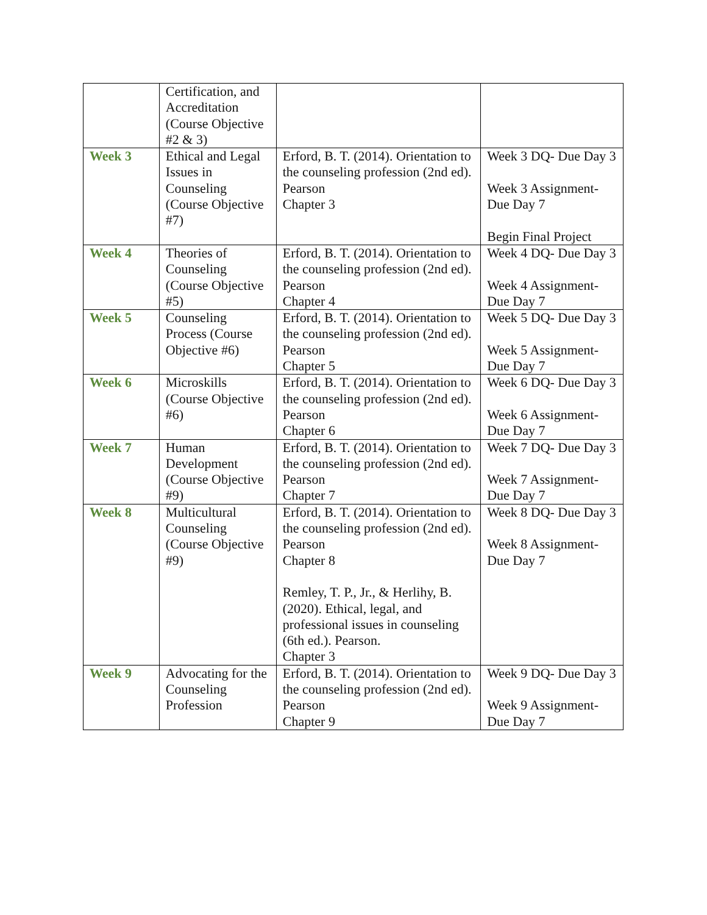| | Certification, and Accreditation (Course Objective #2 & 3) | | |
| Week 3 | Ethical and Legal Issues in Counseling (Course Objective #7) | Erford, B. T. (2014). Orientation to the counseling profession (2nd ed). Pearson Chapter 3 | Week 3 DQ- Due Day 3 Week 3 Assignment- Due Day 7 Begin Final Project |
| Week 4 | Theories of Counseling (Course Objective #5) | Erford, B. T. (2014). Orientation to the counseling profession (2nd ed). Pearson Chapter 4 | Week 4 DQ- Due Day 3 Week 4 Assignment- Due Day 7 |
| Week 5 | Counseling Process (Course Objective #6) | Erford, B. T. (2014). Orientation to the counseling profession (2nd ed). Pearson Chapter 5 | Week 5 DQ- Due Day 3 Week 5 Assignment- Due Day 7 |
| Week 6 | Microskills (Course Objective #6) | Erford, B. T. (2014). Orientation to the counseling profession (2nd ed). Pearson Chapter 6 | Week 6 DQ- Due Day 3 Week 6 Assignment- Due Day 7 |
| Week 7 | Human Development (Course Objective #9) | Erford, B. T. (2014). Orientation to the counseling profession (2nd ed). Pearson Chapter 7 | Week 7 DQ- Due Day 3 Week 7 Assignment- Due Day 7 |
| Week 8 | Multicultural Counseling (Course Objective #9) | Erford, B. T. (2014). Orientation to the counseling profession (2nd ed). Pearson Chapter 8 Remley, T. P., Jr., & Herlihy, B. (2020). Ethical, legal, and professional issues in counseling (6th ed.). Pearson. Chapter 3 | Week 8 DQ- Due Day 3 Week 8 Assignment- Due Day 7 |
| Week 9 | Advocating for the Counseling Profession | Erford, B. T. (2014). Orientation to the counseling profession (2nd ed). Pearson Chapter 9 | Week 9 DQ- Due Day 3 Week 9 Assignment- Due Day 7 |